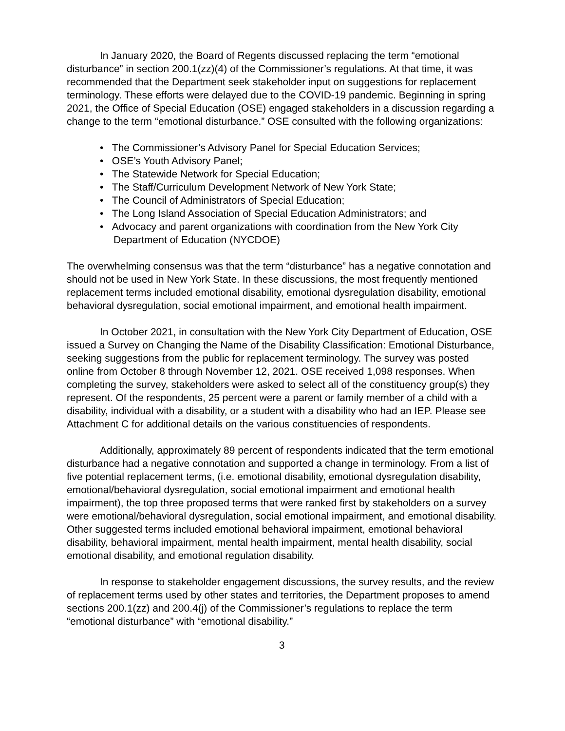In January 2020, the Board of Regents discussed replacing the term “emotional disturbance” in section 200.1(zz)(4) of the Commissioner’s regulations. At that time, it was recommended that the Department seek stakeholder input on suggestions for replacement terminology. These efforts were delayed due to the COVID-19 pandemic. Beginning in spring 2021, the Office of Special Education (OSE) engaged stakeholders in a discussion regarding a change to the term “emotional disturbance.” OSE consulted with the following organizations:
• The Commissioner’s Advisory Panel for Special Education Services;
• OSE’s Youth Advisory Panel;
• The Statewide Network for Special Education;
• The Staff/Curriculum Development Network of New York State;
• The Council of Administrators of Special Education;
• The Long Island Association of Special Education Administrators; and
• Advocacy and parent organizations with coordination from the New York City Department of Education (NYCDOE)
The overwhelming consensus was that the term “disturbance” has a negative connotation and should not be used in New York State. In these discussions, the most frequently mentioned replacement terms included emotional disability, emotional dysregulation disability, emotional behavioral dysregulation, social emotional impairment, and emotional health impairment.
In October 2021, in consultation with the New York City Department of Education, OSE issued a Survey on Changing the Name of the Disability Classification: Emotional Disturbance, seeking suggestions from the public for replacement terminology. The survey was posted online from October 8 through November 12, 2021. OSE received 1,098 responses. When completing the survey, stakeholders were asked to select all of the constituency group(s) they represent. Of the respondents, 25 percent were a parent or family member of a child with a disability, individual with a disability, or a student with a disability who had an IEP. Please see Attachment C for additional details on the various constituencies of respondents.
Additionally, approximately 89 percent of respondents indicated that the term emotional disturbance had a negative connotation and supported a change in terminology. From a list of five potential replacement terms, (i.e. emotional disability, emotional dysregulation disability, emotional/behavioral dysregulation, social emotional impairment and emotional health impairment), the top three proposed terms that were ranked first by stakeholders on a survey were emotional/behavioral dysregulation, social emotional impairment, and emotional disability. Other suggested terms included emotional behavioral impairment, emotional behavioral disability, behavioral impairment, mental health impairment, mental health disability, social emotional disability, and emotional regulation disability.
In response to stakeholder engagement discussions, the survey results, and the review of replacement terms used by other states and territories, the Department proposes to amend sections 200.1(zz) and 200.4(j) of the Commissioner’s regulations to replace the term “emotional disturbance” with “emotional disability.”
3